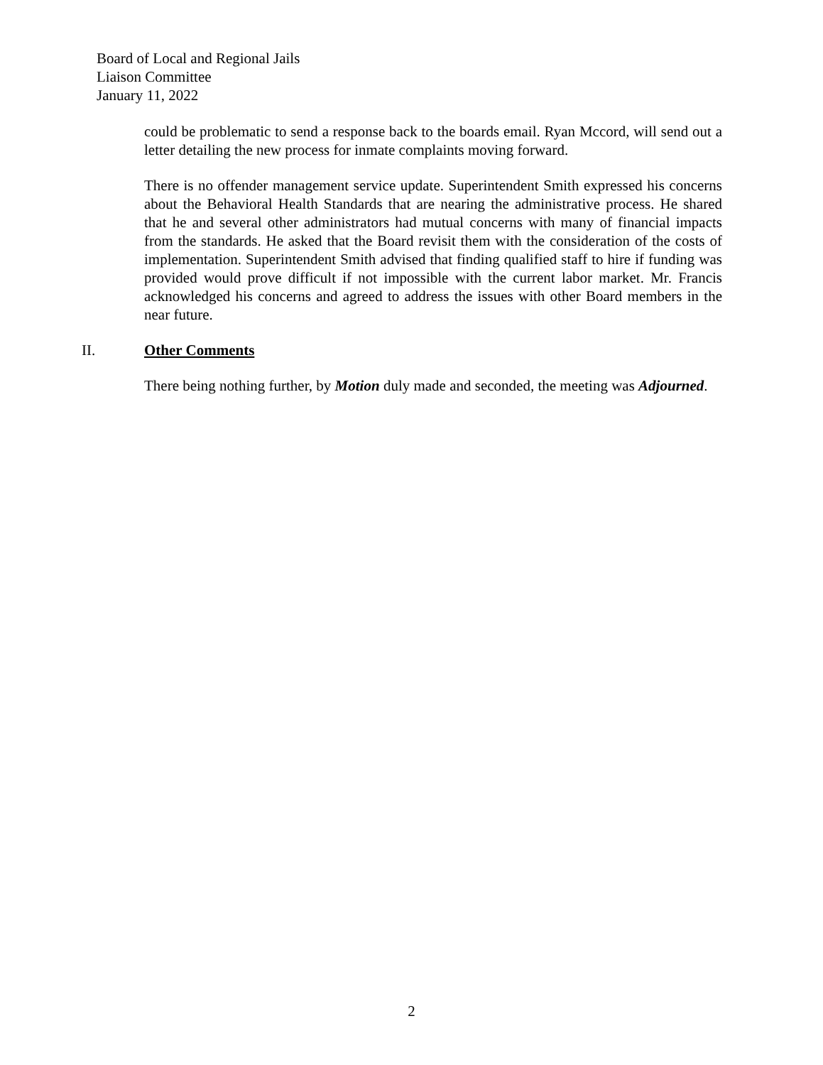Board of Local and Regional Jails
Liaison Committee
January 11, 2022
could be problematic to send a response back to the boards email. Ryan Mccord, will send out a letter detailing the new process for inmate complaints moving forward.
There is no offender management service update. Superintendent Smith expressed his concerns about the Behavioral Health Standards that are nearing the administrative process. He shared that he and several other administrators had mutual concerns with many of financial impacts from the standards. He asked that the Board revisit them with the consideration of the costs of implementation. Superintendent Smith advised that finding qualified staff to hire if funding was provided would prove difficult if not impossible with the current labor market. Mr. Francis acknowledged his concerns and agreed to address the issues with other Board members in the near future.
II. Other Comments
There being nothing further, by Motion duly made and seconded, the meeting was Adjourned.
2